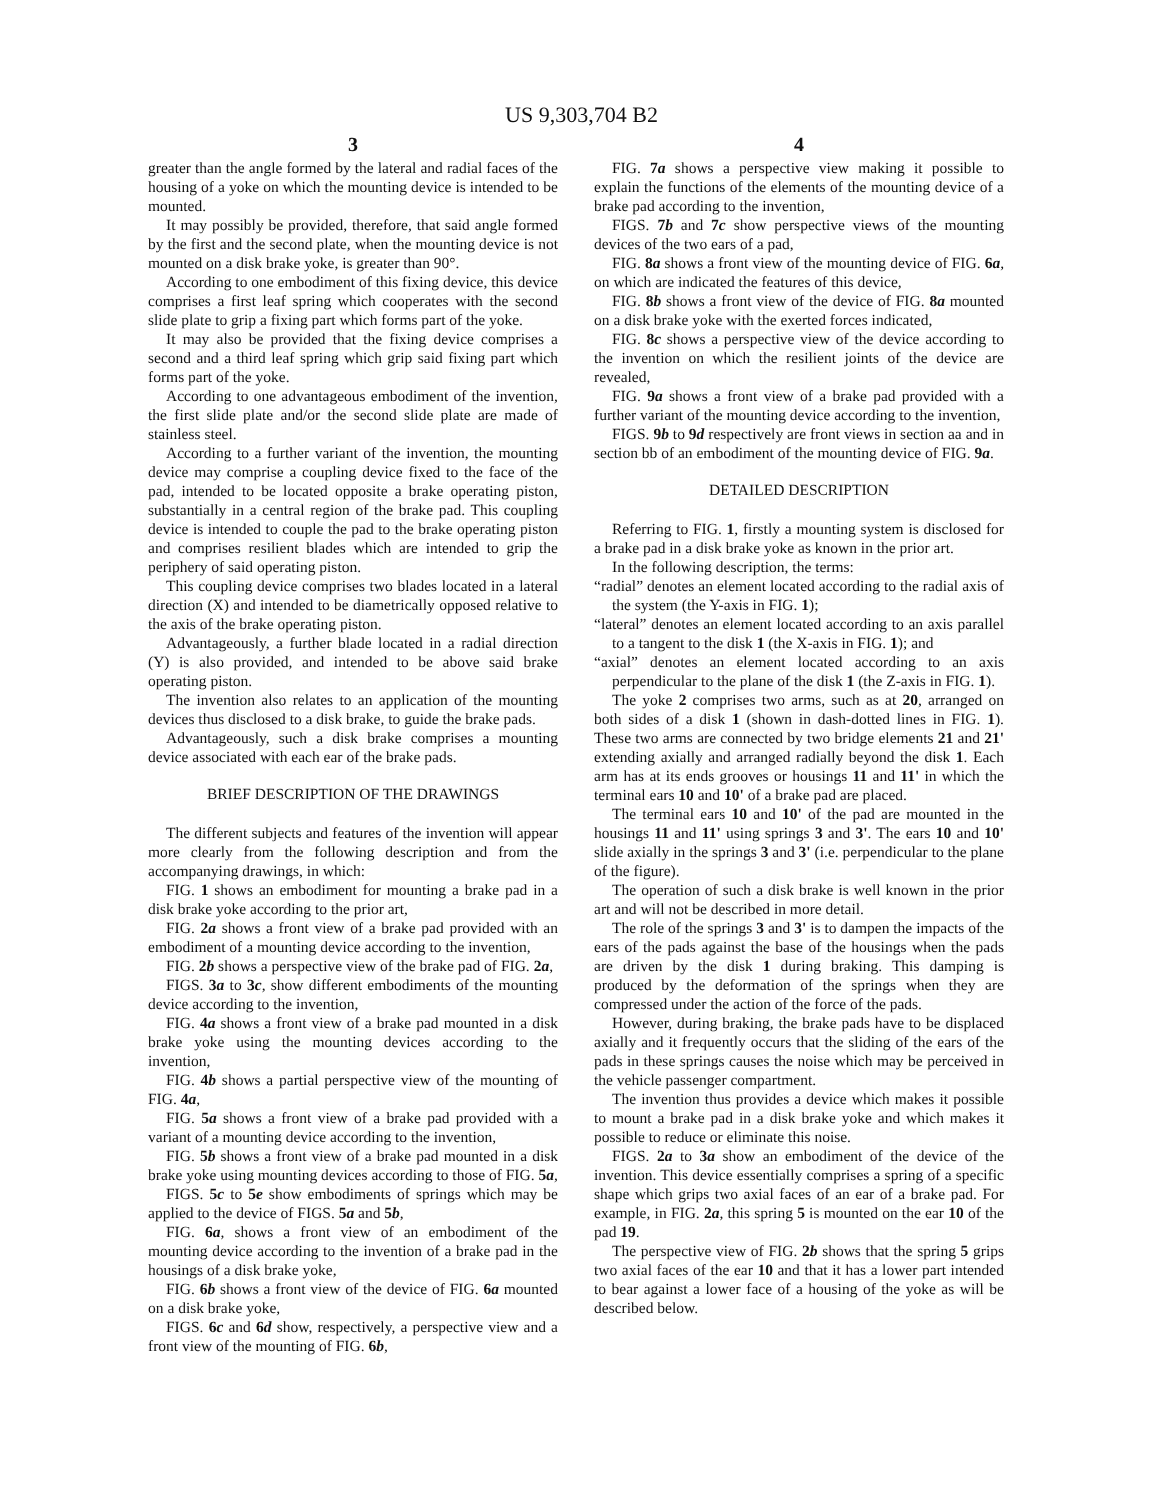US 9,303,704 B2
3
greater than the angle formed by the lateral and radial faces of the housing of a yoke on which the mounting device is intended to be mounted.
It may possibly be provided, therefore, that said angle formed by the first and the second plate, when the mounting device is not mounted on a disk brake yoke, is greater than 90°.
According to one embodiment of this fixing device, this device comprises a first leaf spring which cooperates with the second slide plate to grip a fixing part which forms part of the yoke.
It may also be provided that the fixing device comprises a second and a third leaf spring which grip said fixing part which forms part of the yoke.
According to one advantageous embodiment of the invention, the first slide plate and/or the second slide plate are made of stainless steel.
According to a further variant of the invention, the mounting device may comprise a coupling device fixed to the face of the pad, intended to be located opposite a brake operating piston, substantially in a central region of the brake pad. This coupling device is intended to couple the pad to the brake operating piston and comprises resilient blades which are intended to grip the periphery of said operating piston.
This coupling device comprises two blades located in a lateral direction (X) and intended to be diametrically opposed relative to the axis of the brake operating piston.
Advantageously, a further blade located in a radial direction (Y) is also provided, and intended to be above said brake operating piston.
The invention also relates to an application of the mounting devices thus disclosed to a disk brake, to guide the brake pads.
Advantageously, such a disk brake comprises a mounting device associated with each ear of the brake pads.
BRIEF DESCRIPTION OF THE DRAWINGS
The different subjects and features of the invention will appear more clearly from the following description and from the accompanying drawings, in which:
FIG. 1 shows an embodiment for mounting a brake pad in a disk brake yoke according to the prior art,
FIG. 2a shows a front view of a brake pad provided with an embodiment of a mounting device according to the invention,
FIG. 2b shows a perspective view of the brake pad of FIG. 2a,
FIGS. 3a to 3c, show different embodiments of the mounting device according to the invention,
FIG. 4a shows a front view of a brake pad mounted in a disk brake yoke using the mounting devices according to the invention,
FIG. 4b shows a partial perspective view of the mounting of FIG. 4a,
FIG. 5a shows a front view of a brake pad provided with a variant of a mounting device according to the invention,
FIG. 5b shows a front view of a brake pad mounted in a disk brake yoke using mounting devices according to those of FIG. 5a,
FIGS. 5c to 5e show embodiments of springs which may be applied to the device of FIGS. 5a and 5b,
FIG. 6a, shows a front view of an embodiment of the mounting device according to the invention of a brake pad in the housings of a disk brake yoke,
FIG. 6b shows a front view of the device of FIG. 6a mounted on a disk brake yoke,
FIGS. 6c and 6d show, respectively, a perspective view and a front view of the mounting of FIG. 6b,
4
FIG. 7a shows a perspective view making it possible to explain the functions of the elements of the mounting device of a brake pad according to the invention,
FIGS. 7b and 7c show perspective views of the mounting devices of the two ears of a pad,
FIG. 8a shows a front view of the mounting device of FIG. 6a, on which are indicated the features of this device,
FIG. 8b shows a front view of the device of FIG. 8a mounted on a disk brake yoke with the exerted forces indicated,
FIG. 8c shows a perspective view of the device according to the invention on which the resilient joints of the device are revealed,
FIG. 9a shows a front view of a brake pad provided with a further variant of the mounting device according to the invention,
FIGS. 9b to 9d respectively are front views in section aa and in section bb of an embodiment of the mounting device of FIG. 9a.
DETAILED DESCRIPTION
Referring to FIG. 1, firstly a mounting system is disclosed for a brake pad in a disk brake yoke as known in the prior art.
In the following description, the terms:
“radial” denotes an element located according to the radial axis of the system (the Y-axis in FIG. 1);
“lateral” denotes an element located according to an axis parallel to a tangent to the disk 1 (the X-axis in FIG. 1); and
“axial” denotes an element located according to an axis perpendicular to the plane of the disk 1 (the Z-axis in FIG. 1).
The yoke 2 comprises two arms, such as at 20, arranged on both sides of a disk 1 (shown in dash-dotted lines in FIG. 1). These two arms are connected by two bridge elements 21 and 21' extending axially and arranged radially beyond the disk 1. Each arm has at its ends grooves or housings 11 and 11' in which the terminal ears 10 and 10' of a brake pad are placed.
The terminal ears 10 and 10' of the pad are mounted in the housings 11 and 11' using springs 3 and 3'. The ears 10 and 10' slide axially in the springs 3 and 3' (i.e. perpendicular to the plane of the figure).
The operation of such a disk brake is well known in the prior art and will not be described in more detail.
The role of the springs 3 and 3' is to dampen the impacts of the ears of the pads against the base of the housings when the pads are driven by the disk 1 during braking. This damping is produced by the deformation of the springs when they are compressed under the action of the force of the pads.
However, during braking, the brake pads have to be displaced axially and it frequently occurs that the sliding of the ears of the pads in these springs causes the noise which may be perceived in the vehicle passenger compartment.
The invention thus provides a device which makes it possible to mount a brake pad in a disk brake yoke and which makes it possible to reduce or eliminate this noise.
FIGS. 2a to 3a show an embodiment of the device of the invention. This device essentially comprises a spring of a specific shape which grips two axial faces of an ear of a brake pad. For example, in FIG. 2a, this spring 5 is mounted on the ear 10 of the pad 19.
The perspective view of FIG. 2b shows that the spring 5 grips two axial faces of the ear 10 and that it has a lower part intended to bear against a lower face of a housing of the yoke as will be described below.